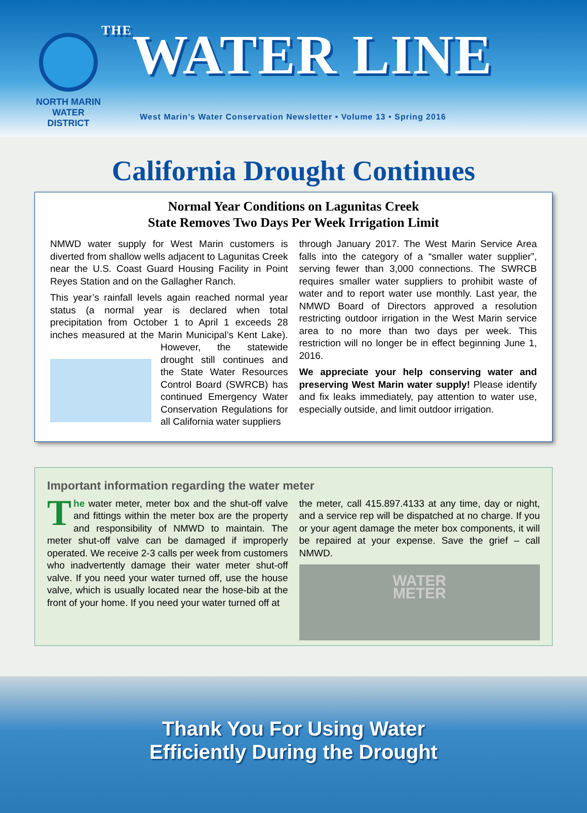NORTH MARIN
WATER DISTRICT
THEWATER LINE
West Marin’s Water Conservation Newsletter • Volume 13 • Spring 2016
California Drought Continues
Normal Year Conditions on Lagunitas Creek
State Removes Two Days Per Week Irrigation Limit
NMWD water supply for West Marin customers is diverted from shallow wells adjacent to Lagunitas Creek near the U.S. Coast Guard Housing Facility in Point Reyes Station and on the Gallagher Ranch.
This year’s rainfall levels again reached normal year status (a normal year is declared when total precipitation from October 1 to April 1 exceeds 28 inches measured at the Marin Municipal’s Kent Lake). However, the statewide drought still continues and the State Water Resources Control Board (SWRCB) has continued Emergency Water Conservation Regulations for all California water suppliers
through January 2017. The West Marin Service Area falls into the category of a “smaller water supplier”, serving fewer than 3,000 connections. The SWRCB requires smaller water suppliers to prohibit waste of water and to report water use monthly. Last year, the NMWD Board of Directors approved a resolution restricting outdoor irrigation in the West Marin service area to no more than two days per week. This restriction will no longer be in effect beginning June 1, 2016.
We appreciate your help conserving water and preserving West Marin water supply! Please identify and fix leaks immediately, pay attention to water use, especially outside, and limit outdoor irrigation.
Important information regarding the water meter
The water meter, meter box and the shut-off valve and fittings within the meter box are the property and responsibility of NMWD to maintain. The meter shut-off valve can be damaged if improperly operated. We receive 2-3 calls per week from customers who inadvertently damage their water meter shut-off valve. If you need your water turned off, use the house valve, which is usually located near the hose-bib at the front of your home. If you need your water turned off at
the meter, call 415.897.4133 at any time, day or night, and a service rep will be dispatched at no charge. If you or your agent damage the meter box components, it will be repaired at your expense. Save the grief – call NMWD.
WATER
METER
Thank You For Using Water
Efficiently During the Drought